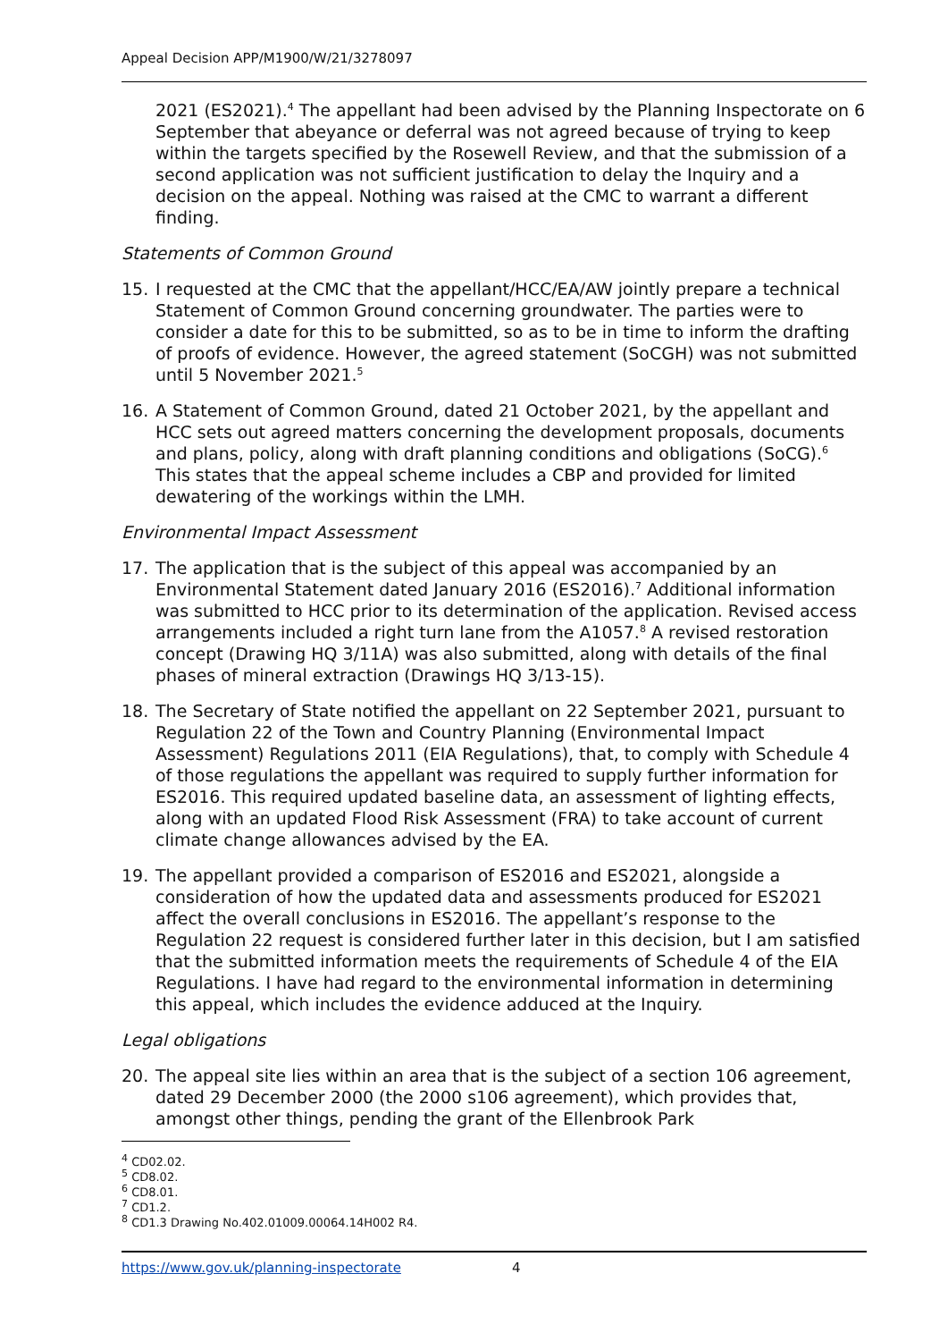Appeal Decision APP/M1900/W/21/3278097
2021 (ES2021).<sup>4</sup> The appellant had been advised by the Planning Inspectorate on 6 September that abeyance or deferral was not agreed because of trying to keep within the targets specified by the Rosewell Review, and that the submission of a second application was not sufficient justification to delay the Inquiry and a decision on the appeal. Nothing was raised at the CMC to warrant a different finding.
Statements of Common Ground
15. I requested at the CMC that the appellant/HCC/EA/AW jointly prepare a technical Statement of Common Ground concerning groundwater. The parties were to consider a date for this to be submitted, so as to be in time to inform the drafting of proofs of evidence. However, the agreed statement (SoCGH) was not submitted until 5 November 2021.<sup>5</sup>
16. A Statement of Common Ground, dated 21 October 2021, by the appellant and HCC sets out agreed matters concerning the development proposals, documents and plans, policy, along with draft planning conditions and obligations (SoCG).<sup>6</sup> This states that the appeal scheme includes a CBP and provided for limited dewatering of the workings within the LMH.
Environmental Impact Assessment
17. The application that is the subject of this appeal was accompanied by an Environmental Statement dated January 2016 (ES2016).<sup>7</sup> Additional information was submitted to HCC prior to its determination of the application. Revised access arrangements included a right turn lane from the A1057.<sup>8</sup> A revised restoration concept (Drawing HQ 3/11A) was also submitted, along with details of the final phases of mineral extraction (Drawings HQ 3/13-15).
18. The Secretary of State notified the appellant on 22 September 2021, pursuant to Regulation 22 of the Town and Country Planning (Environmental Impact Assessment) Regulations 2011 (EIA Regulations), that, to comply with Schedule 4 of those regulations the appellant was required to supply further information for ES2016. This required updated baseline data, an assessment of lighting effects, along with an updated Flood Risk Assessment (FRA) to take account of current climate change allowances advised by the EA.
19. The appellant provided a comparison of ES2016 and ES2021, alongside a consideration of how the updated data and assessments produced for ES2021 affect the overall conclusions in ES2016. The appellant’s response to the Regulation 22 request is considered further later in this decision, but I am satisfied that the submitted information meets the requirements of Schedule 4 of the EIA Regulations. I have had regard to the environmental information in determining this appeal, which includes the evidence adduced at the Inquiry.
Legal obligations
20. The appeal site lies within an area that is the subject of a section 106 agreement, dated 29 December 2000 (the 2000 s106 agreement), which provides that, amongst other things, pending the grant of the Ellenbrook Park
<sup>4</sup> CD02.02.
<sup>5</sup> CD8.02.
<sup>6</sup> CD8.01.
<sup>7</sup> CD1.2.
<sup>8</sup> CD1.3 Drawing No.402.01009.00064.14H002 R4.
https://www.gov.uk/planning-inspectorate 4